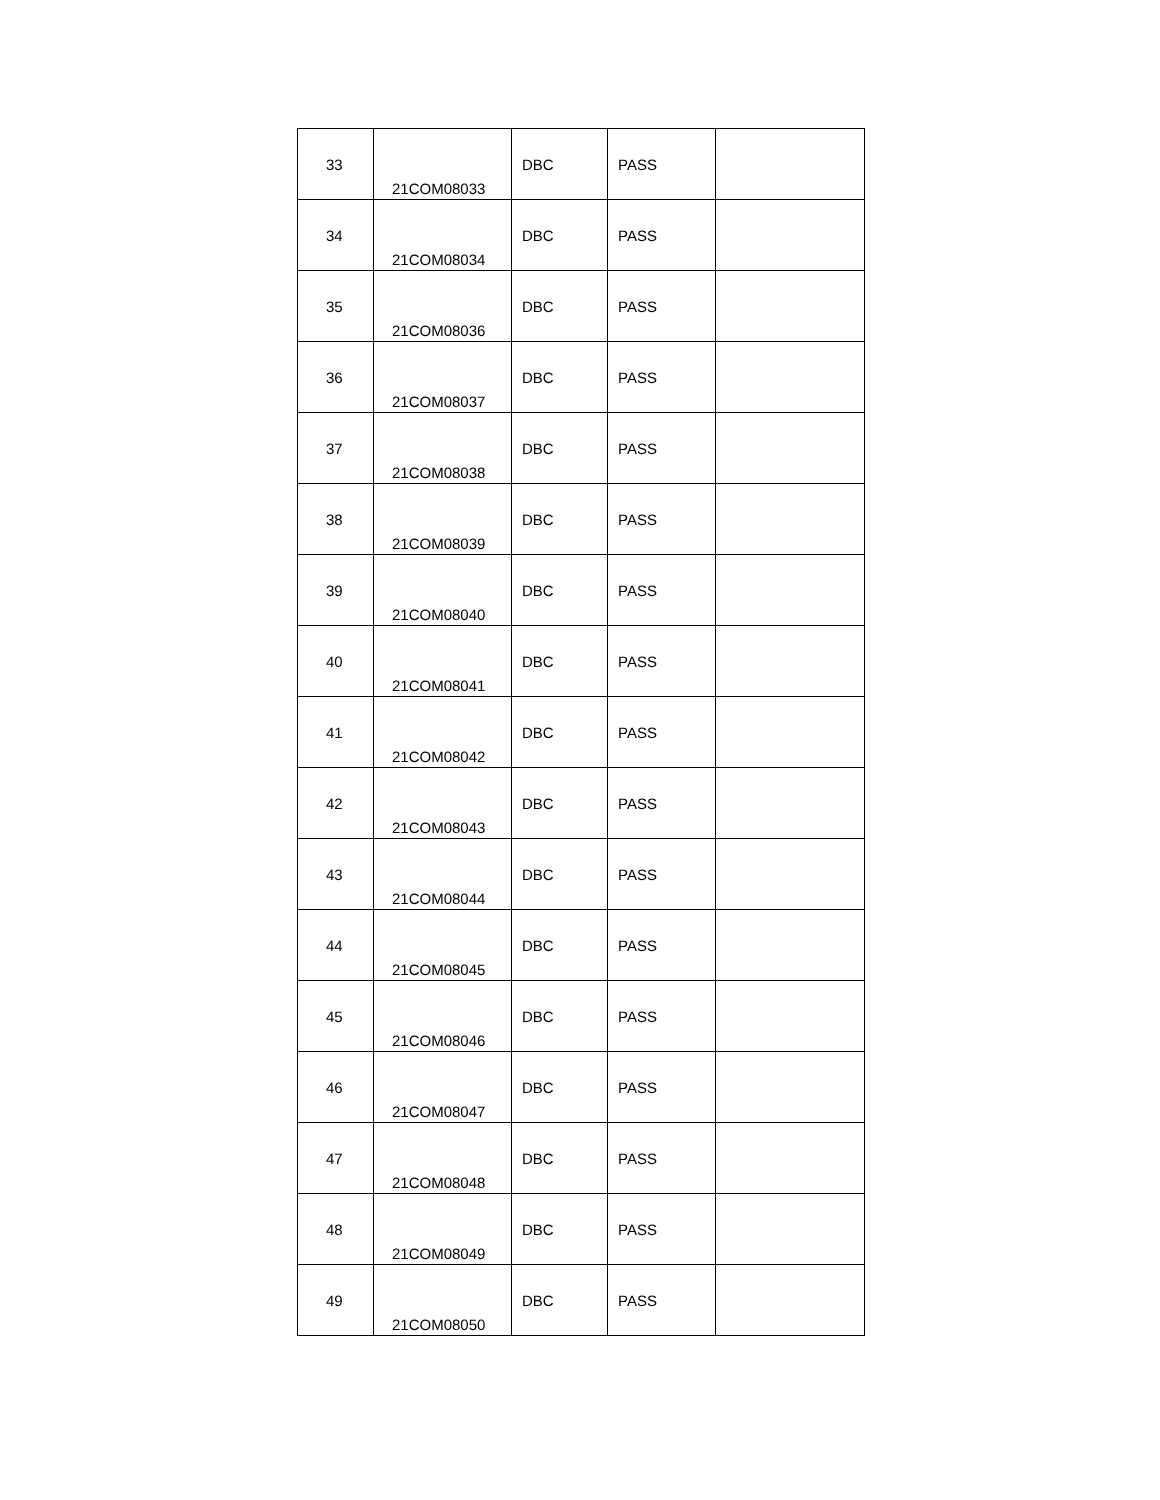| 33 | 21COM08033 | DBC | PASS | |
| 34 | 21COM08034 | DBC | PASS | |
| 35 | 21COM08036 | DBC | PASS | |
| 36 | 21COM08037 | DBC | PASS | |
| 37 | 21COM08038 | DBC | PASS | |
| 38 | 21COM08039 | DBC | PASS | |
| 39 | 21COM08040 | DBC | PASS | |
| 40 | 21COM08041 | DBC | PASS | |
| 41 | 21COM08042 | DBC | PASS | |
| 42 | 21COM08043 | DBC | PASS | |
| 43 | 21COM08044 | DBC | PASS | |
| 44 | 21COM08045 | DBC | PASS | |
| 45 | 21COM08046 | DBC | PASS | |
| 46 | 21COM08047 | DBC | PASS | |
| 47 | 21COM08048 | DBC | PASS | |
| 48 | 21COM08049 | DBC | PASS | |
| 49 | 21COM08050 | DBC | PASS | |